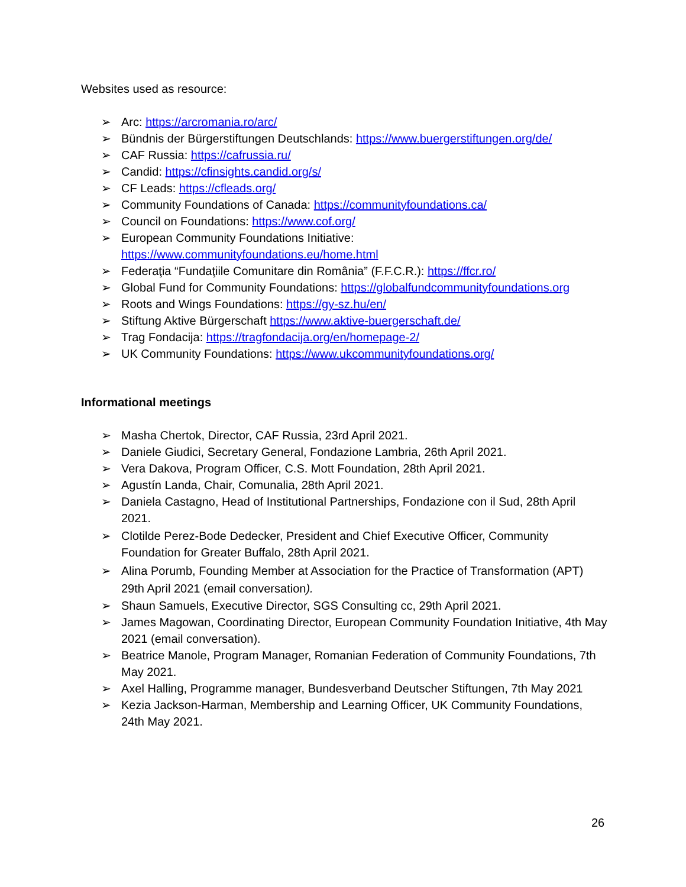Websites used as resource:
➢ Arc: https://arcromania.ro/arc/
➢ Bündnis der Bürgerstiftungen Deutschlands: https://www.buergerstiftungen.org/de/
➢ CAF Russia: https://cafrussia.ru/
➢ Candid: https://cfinsights.candid.org/s/
➢ CF Leads: https://cfleads.org/
➢ Community Foundations of Canada: https://communityfoundations.ca/
➢ Council on Foundations: https://www.cof.org/
➢ European Community Foundations Initiative:
https://www.communityfoundations.eu/home.html
➢ Federaţia “Fundaţiile Comunitare din România” (F.F.C.R.): https://ffcr.ro/
➢ Global Fund for Community Foundations: https://globalfundcommunityfoundations.org
➢ Roots and Wings Foundations: https://gy-sz.hu/en/
➢ Stiftung Aktive Bürgerschaft https://www.aktive-buergerschaft.de/
➢ Trag Fondacija: https://tragfondacija.org/en/homepage-2/
➢ UK Community Foundations: https://www.ukcommunityfoundations.org/
Informational meetings
➢ Masha Chertok, Director, CAF Russia, 23rd April 2021.
➢ Daniele Giudici, Secretary General, Fondazione Lambria, 26th April 2021.
➢ Vera Dakova, Program Officer, C.S. Mott Foundation, 28th April 2021.
➢ Agustín Landa, Chair, Comunalia, 28th April 2021.
➢ Daniela Castagno, Head of Institutional Partnerships, Fondazione con il Sud, 28th April 2021.
➢ Clotilde Perez-Bode Dedecker, President and Chief Executive Officer, Community Foundation for Greater Buffalo, 28th April 2021.
➢ Alina Porumb, Founding Member at Association for the Practice of Transformation (APT) 29th April 2021 (email conversation).
➢ Shaun Samuels, Executive Director, SGS Consulting cc, 29th April 2021.
➢ James Magowan, Coordinating Director, European Community Foundation Initiative, 4th May 2021 (email conversation).
➢ Beatrice Manole, Program Manager, Romanian Federation of Community Foundations, 7th May 2021.
➢ Axel Halling, Programme manager, Bundesverband Deutscher Stiftungen, 7th May 2021
➢ Kezia Jackson-Harman, Membership and Learning Officer, UK Community Foundations, 24th May 2021.
26